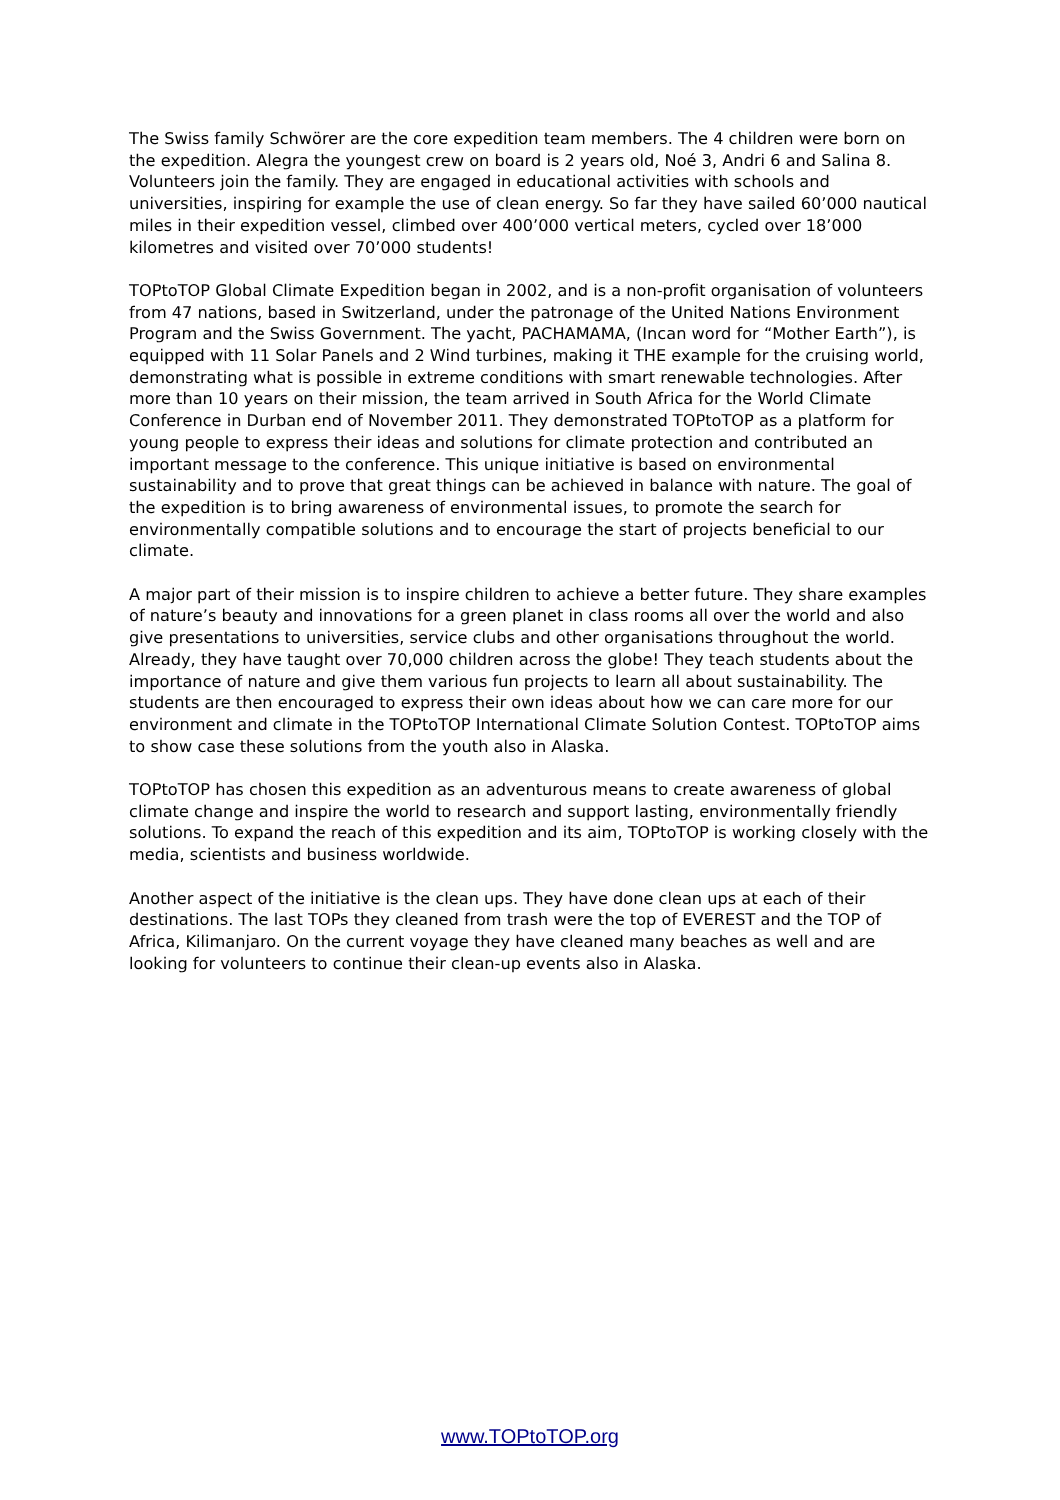The Swiss family Schwörer are the core expedition team members. The 4 children were born on the expedition. Alegra the youngest crew on board is 2 years old, Noé 3, Andri 6 and Salina 8. Volunteers join the family. They are engaged in educational activities with schools and universities, inspiring for example the use of clean energy. So far they have sailed 60’000 nautical miles in their expedition vessel, climbed over 400’000 vertical meters, cycled over 18’000 kilometres and visited over 70’000 students!
TOPtoTOP Global Climate Expedition began in 2002, and is a non-profit organisation of volunteers from 47 nations, based in Switzerland, under the patronage of the United Nations Environment Program and the Swiss Government. The yacht, PACHAMAMA, (Incan word for “Mother Earth”), is equipped with 11 Solar Panels and 2 Wind turbines, making it THE example for the cruising world, demonstrating what is possible in extreme conditions with smart renewable technologies. After more than 10 years on their mission, the team arrived in South Africa for the World Climate Conference in Durban end of November 2011. They demonstrated TOPtoTOP as a platform for young people to express their ideas and solutions for climate protection and contributed an important message to the conference. This unique initiative is based on environmental sustainability and to prove that great things can be achieved in balance with nature. The goal of the expedition is to bring awareness of environmental issues, to promote the search for environmentally compatible solutions and to encourage the start of projects beneficial to our climate.
A major part of their mission is to inspire children to achieve a better future. They share examples of nature’s beauty and innovations for a green planet in class rooms all over the world and also give presentations to universities, service clubs and other organisations throughout the world. Already, they have taught over 70,000 children across the globe! They teach students about the importance of nature and give them various fun projects to learn all about sustainability. The students are then encouraged to express their own ideas about how we can care more for our environment and climate in the TOPtoTOP International Climate Solution Contest. TOPtoTOP aims to show case these solutions from the youth also in Alaska.
TOPtoTOP has chosen this expedition as an adventurous means to create awareness of global climate change and inspire the world to research and support lasting, environmentally friendly solutions. To expand the reach of this expedition and its aim, TOPtoTOP is working closely with the media, scientists and business worldwide.
Another aspect of the initiative is the clean ups. They have done clean ups at each of their destinations. The last TOPs they cleaned from trash were the top of EVEREST and the TOP of Africa, Kilimanjaro. On the current voyage they have cleaned many beaches as well and are looking for volunteers to continue their clean-up events also in Alaska.
www.TOPtoTOP.org